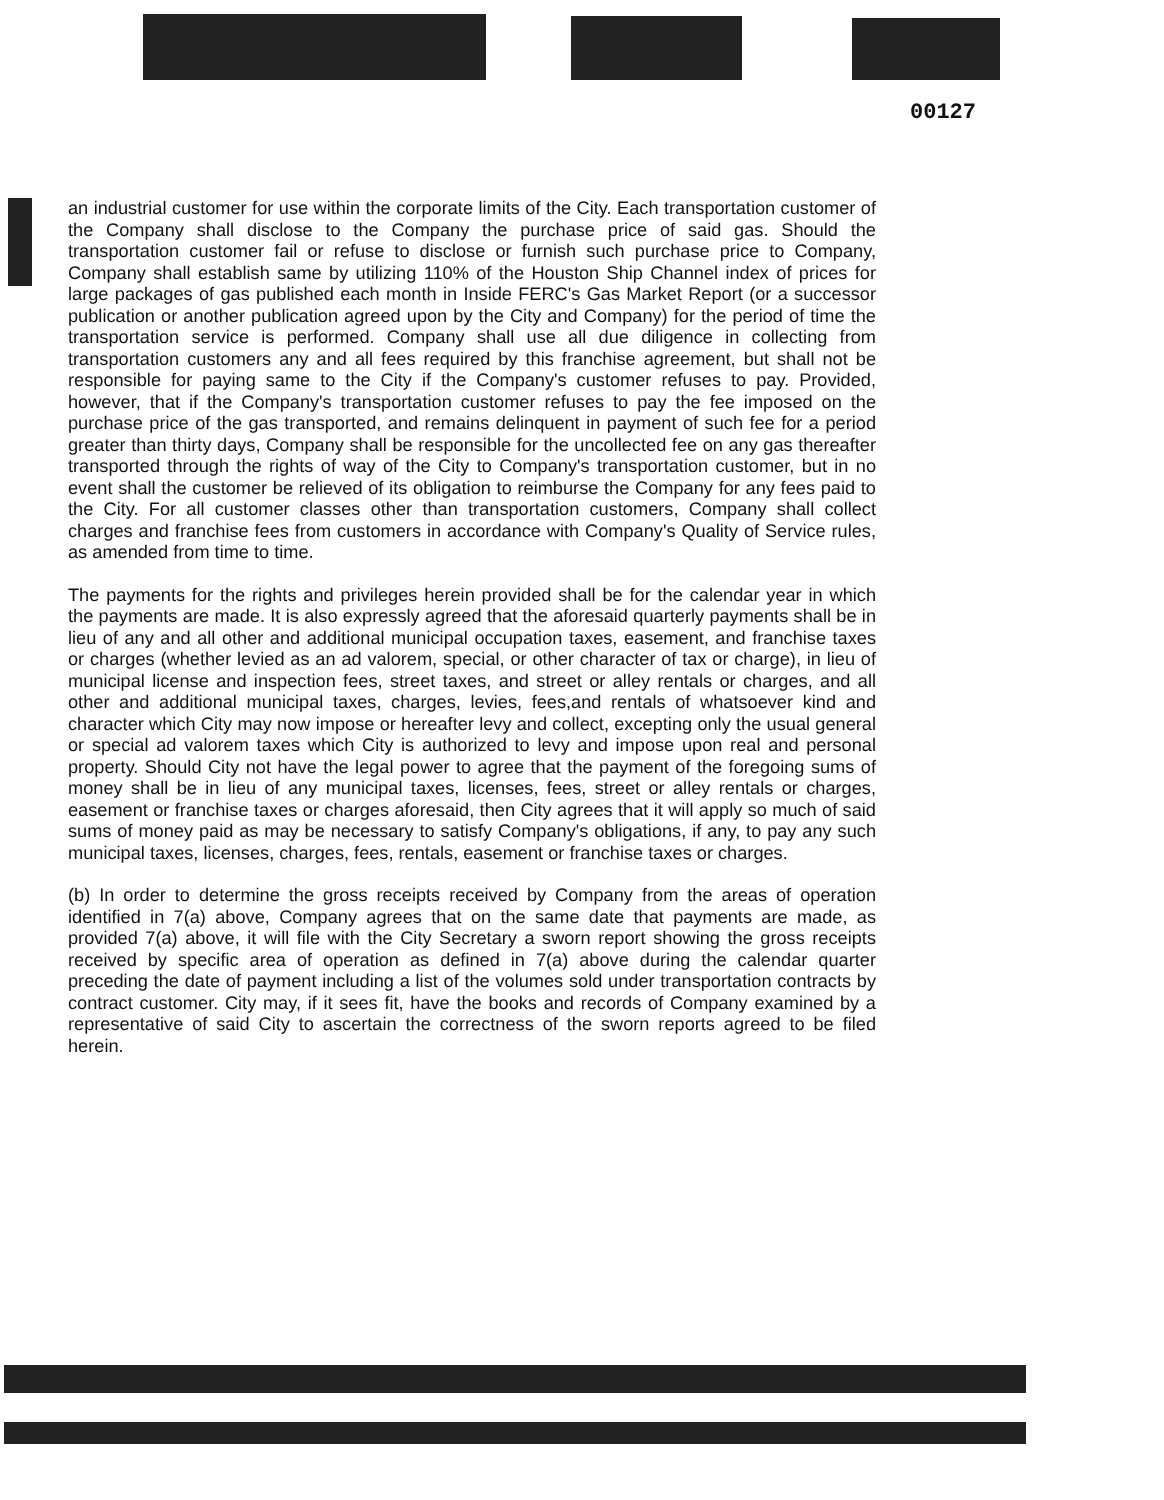00127
an industrial customer for use within the corporate limits of the City. Each transportation customer of the Company shall disclose to the Company the purchase price of said gas. Should the transportation customer fail or refuse to disclose or furnish such purchase price to Company, Company shall establish same by utilizing 110% of the Houston Ship Channel index of prices for large packages of gas published each month in Inside FERC's Gas Market Report (or a successor publication or another publication agreed upon by the City and Company) for the period of time the transportation service is performed. Company shall use all due diligence in collecting from transportation customers any and all fees required by this franchise agreement, but shall not be responsible for paying same to the City if the Company's customer refuses to pay. Provided, however, that if the Company's transportation customer refuses to pay the fee imposed on the purchase price of the gas transported, and remains delinquent in payment of such fee for a period greater than thirty days, Company shall be responsible for the uncollected fee on any gas thereafter transported through the rights of way of the City to Company's transportation customer, but in no event shall the customer be relieved of its obligation to reimburse the Company for any fees paid to the City. For all customer classes other than transportation customers, Company shall collect charges and franchise fees from customers in accordance with Company's Quality of Service rules, as amended from time to time.
The payments for the rights and privileges herein provided shall be for the calendar year in which the payments are made. It is also expressly agreed that the aforesaid quarterly payments shall be in lieu of any and all other and additional municipal occupation taxes, easement, and franchise taxes or charges (whether levied as an ad valorem, special, or other character of tax or charge), in lieu of municipal license and inspection fees, street taxes, and street or alley rentals or charges, and all other and additional municipal taxes, charges, levies, fees,and rentals of whatsoever kind and character which City may now impose or hereafter levy and collect, excepting only the usual general or special ad valorem taxes which City is authorized to levy and impose upon real and personal property. Should City not have the legal power to agree that the payment of the foregoing sums of money shall be in lieu of any municipal taxes, licenses, fees, street or alley rentals or charges, easement or franchise taxes or charges aforesaid, then City agrees that it will apply so much of said sums of money paid as may be necessary to satisfy Company's obligations, if any, to pay any such municipal taxes, licenses, charges, fees, rentals, easement or franchise taxes or charges.
(b) In order to determine the gross receipts received by Company from the areas of operation identified in 7(a) above, Company agrees that on the same date that payments are made, as provided 7(a) above, it will file with the City Secretary a sworn report showing the gross receipts received by specific area of operation as defined in 7(a) above during the calendar quarter preceding the date of payment including a list of the volumes sold under transportation contracts by contract customer. City may, if it sees fit, have the books and records of Company examined by a representative of said City to ascertain the correctness of the sworn reports agreed to be filed herein.